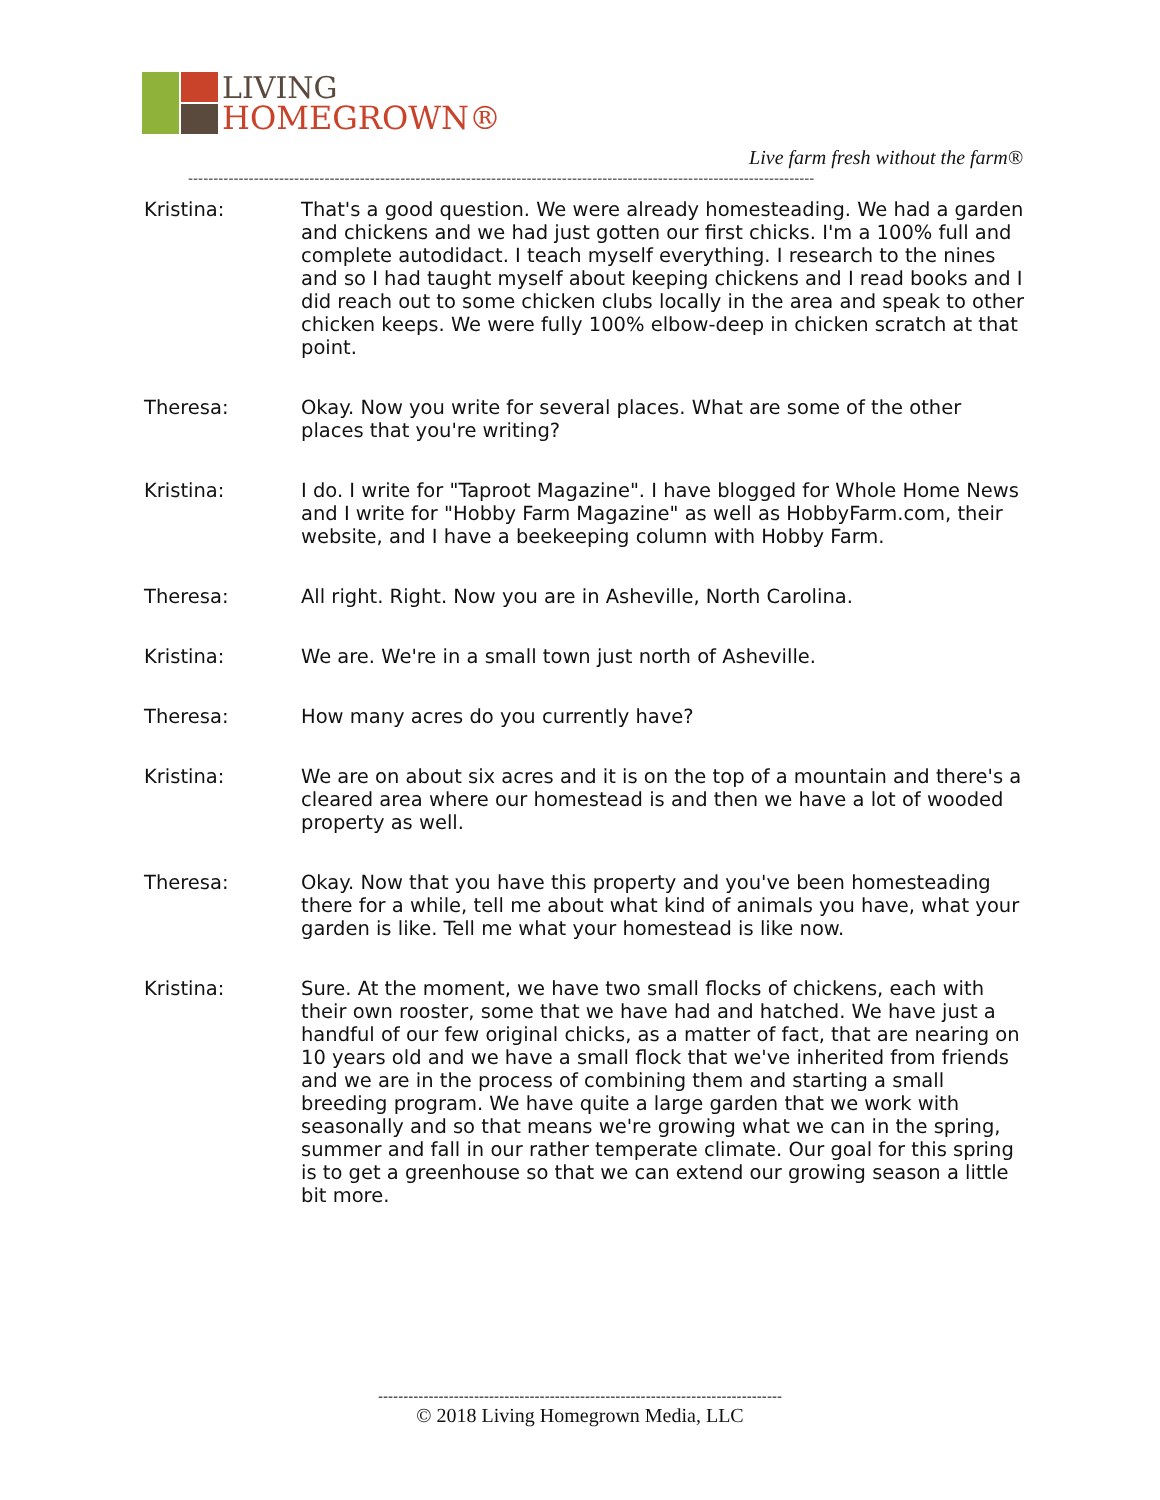LIVING
HOMEGROWN®
Live farm fresh without the farm®
----------------------------------------------------------------------------------------------------------------------------
Kristina: That's a good question. We were already homesteading. We had a garden and chickens and we had just gotten our first chicks. I'm a 100% full and complete autodidact. I teach myself everything. I research to the nines and so I had taught myself about keeping chickens and I read books and I did reach out to some chicken clubs locally in the area and speak to other chicken keeps. We were fully 100% elbow-deep in chicken scratch at that point.
Theresa: Okay. Now you write for several places. What are some of the other places that you're writing?
Kristina: I do. I write for "Taproot Magazine". I have blogged for Whole Home News and I write for "Hobby Farm Magazine" as well as HobbyFarm.com, their website, and I have a beekeeping column with Hobby Farm.
Theresa: All right. Right. Now you are in Asheville, North Carolina.
Kristina: We are. We're in a small town just north of Asheville.
Theresa: How many acres do you currently have?
Kristina: We are on about six acres and it is on the top of a mountain and there's a cleared area where our homestead is and then we have a lot of wooded property as well.
Theresa: Okay. Now that you have this property and you've been homesteading there for a while, tell me about what kind of animals you have, what your garden is like. Tell me what your homestead is like now.
Kristina: Sure. At the moment, we have two small flocks of chickens, each with their own rooster, some that we have had and hatched. We have just a handful of our few original chicks, as a matter of fact, that are nearing on 10 years old and we have a small flock that we've inherited from friends and we are in the process of combining them and starting a small breeding program. We have quite a large garden that we work with seasonally and so that means we're growing what we can in the spring, summer and fall in our rather temperate climate. Our goal for this spring is to get a greenhouse so that we can extend our growing season a little bit more.
--------------------------------------------------------------------------------
© 2018 Living Homegrown Media, LLC